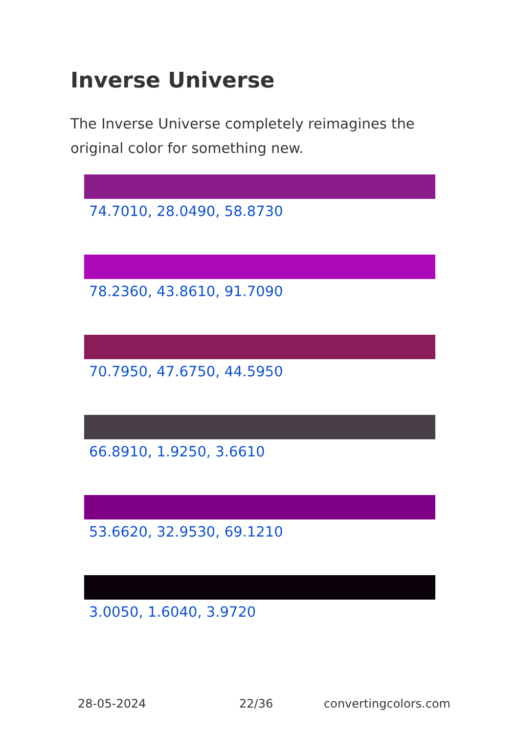Inverse Universe
The Inverse Universe completely reimagines the original color for something new.
74.7010, 28.0490, 58.8730
78.2360, 43.8610, 91.7090
70.7950, 47.6750, 44.5950
66.8910, 1.9250, 3.6610
53.6620, 32.9530, 69.1210
3.0050, 1.6040, 3.9720
28-05-2024 22/36 convertingcolors.com